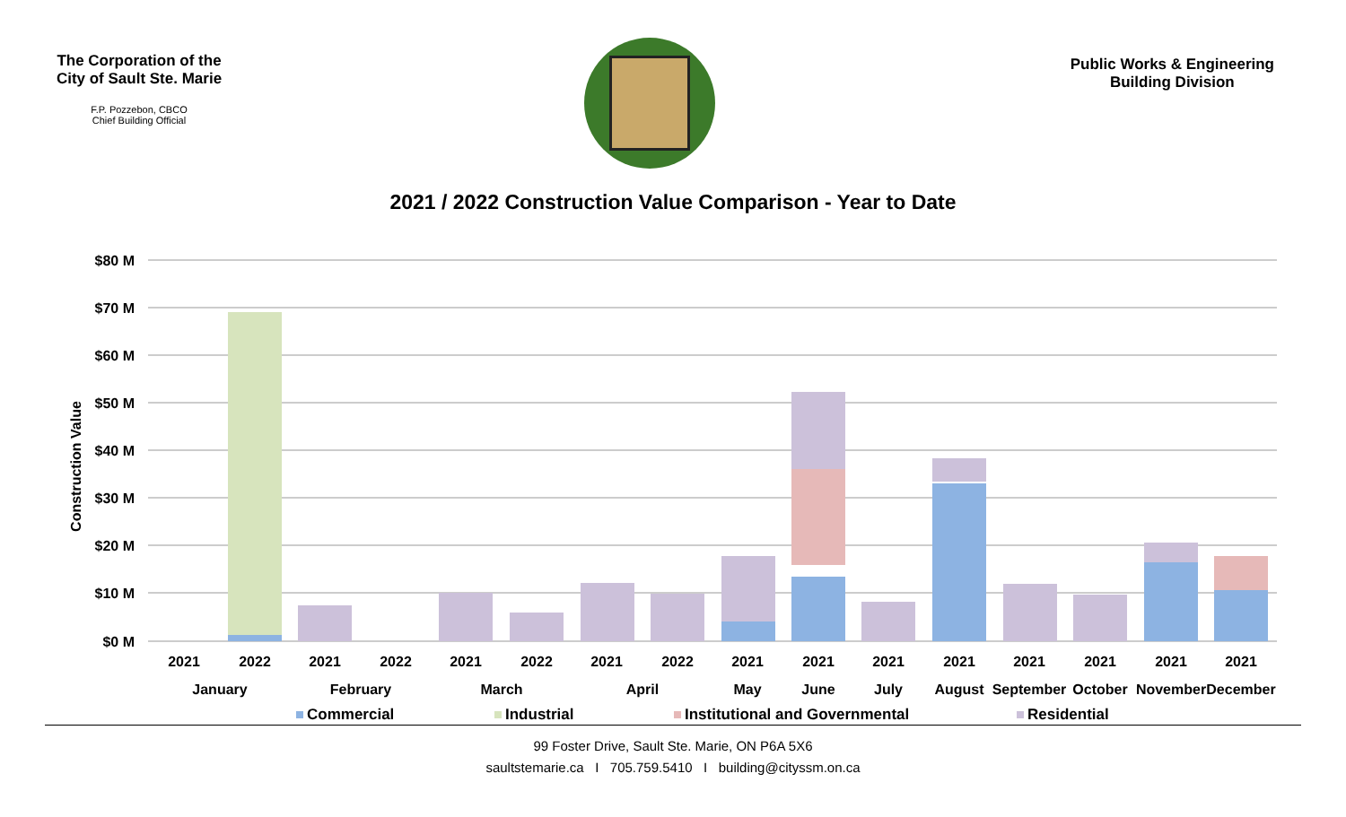The Corporation of the City of Sault Ste. Marie
F.P. Pozzebon, CBCO
Chief Building Official
Public Works & Engineering
Building Division
2021 / 2022 Construction Value Comparison - Year to Date
$80 M
$70 M
$60 M
$50 M
$40 M
$30 M
$20 M
$10 M
$0 M
Construction Value
2021
2022
2021
2022
2021
2022
2021
2022
2021
2021
2021
2021
2021
2021
2021
2021
January
February
March
April
May
June
July
August
September
October
November
December
Commercial
Industrial
Institutional and Governmental
Residential
99 Foster Drive, Sault Ste. Marie, ON P6A 5X6
saultstemarie.ca I 705.759.5410 I building@cityssm.on.ca